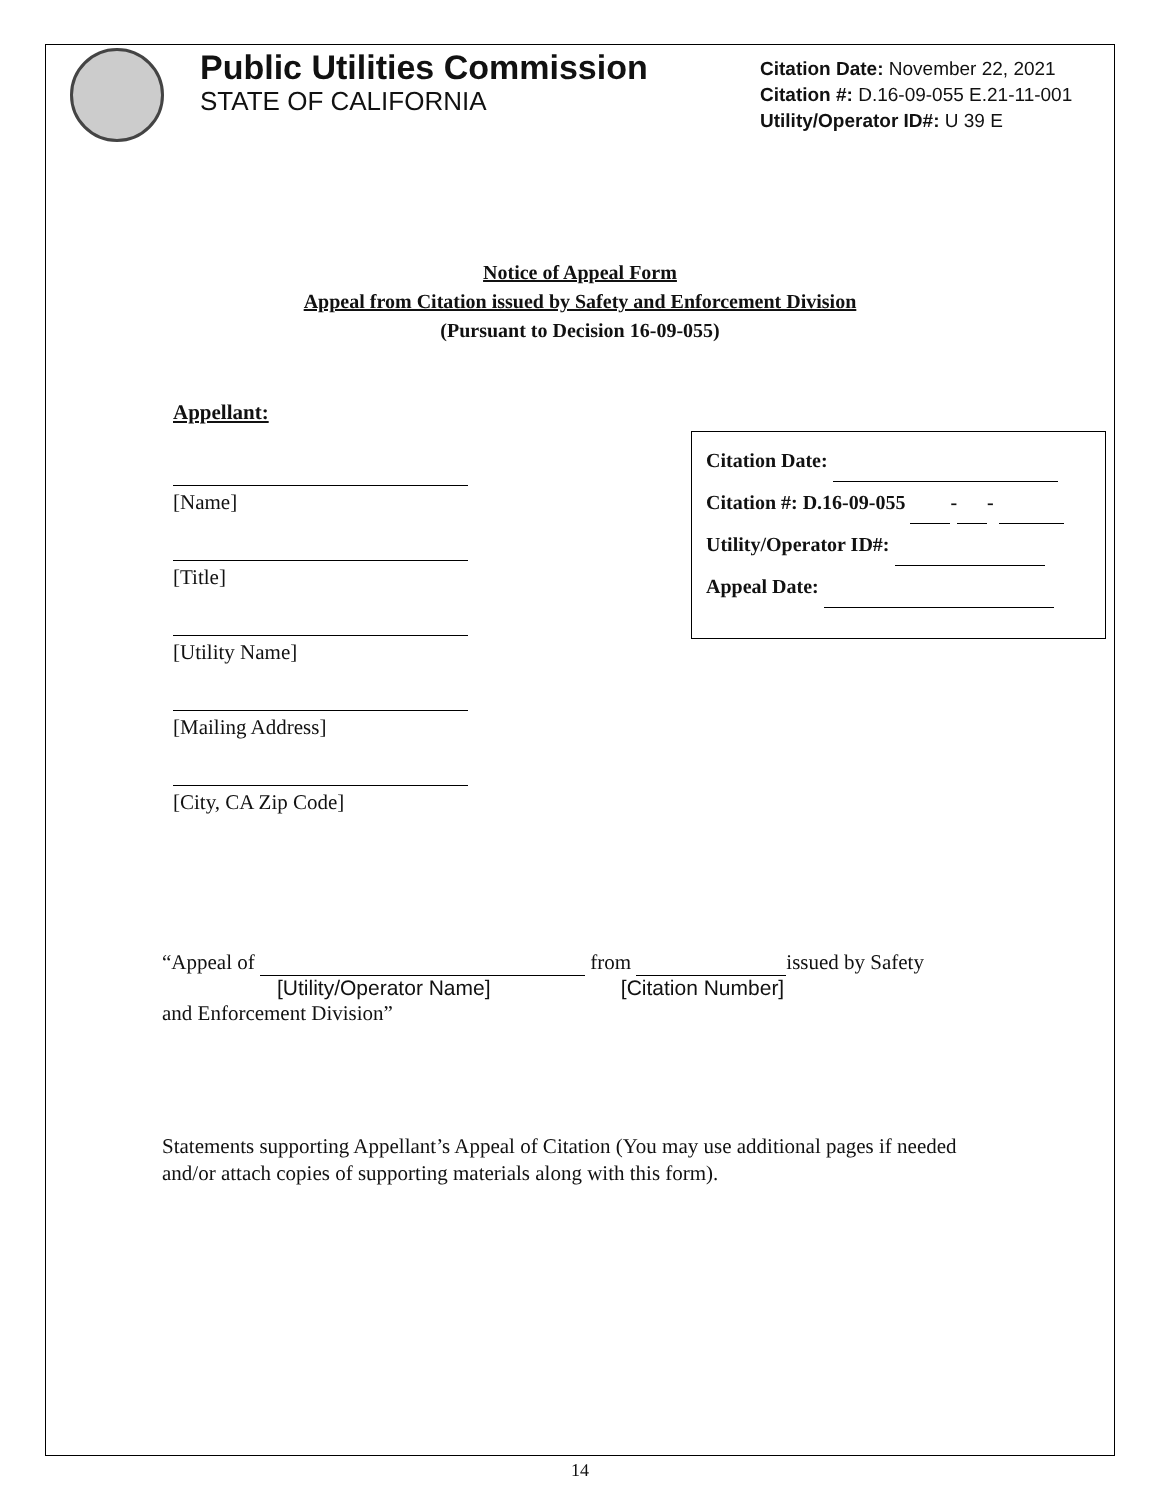Public Utilities Commission
STATE OF CALIFORNIA
Citation Date: November 22, 2021
Citation #: D.16-09-055 E.21-11-001
Utility/Operator ID#: U 39 E
Notice of Appeal Form
Appeal from Citation issued by Safety and Enforcement Division
(Pursuant to Decision 16-09-055)
Appellant:
[Name]
[Title]
[Utility Name]
[Mailing Address]
[City, CA Zip Code]
Citation Date:
Citation #: D.16-09-055 - -
Utility/Operator ID#:
Appeal Date:
“Appeal of from issued by Safety
[Utility/Operator Name] [Citation Number]
and Enforcement Division”
Statements supporting Appellant’s Appeal of Citation (You may use additional pages if needed and/or attach copies of supporting materials along with this form).
14